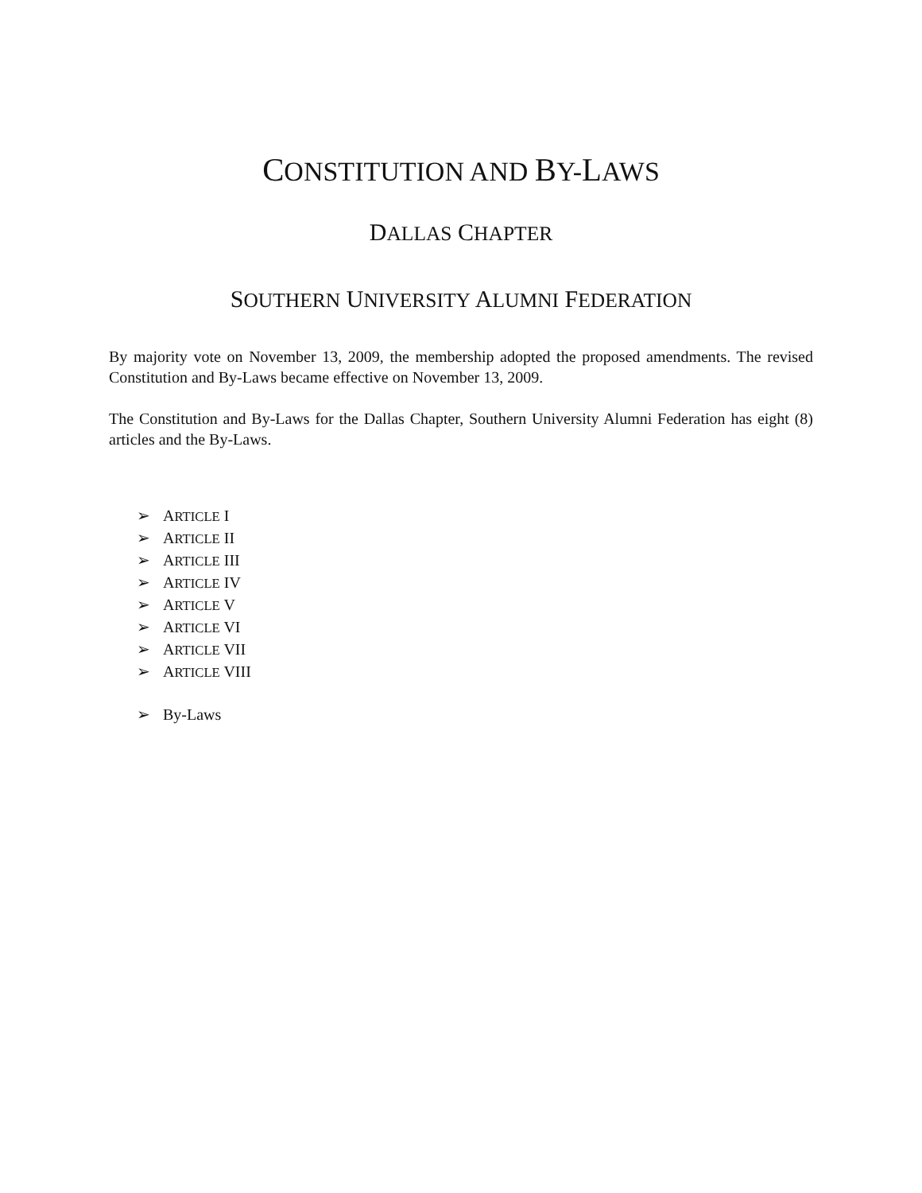CONSTITUTION AND BY-LAWS
DALLAS CHAPTER
SOUTHERN UNIVERSITY ALUMNI FEDERATION
By majority vote on November 13, 2009, the membership adopted the proposed amendments. The revised Constitution and By-Laws became effective on November 13, 2009.
The Constitution and By-Laws for the Dallas Chapter, Southern University Alumni Federation has eight (8) articles and the By-Laws.
➢ ARTICLE I
➢ ARTICLE II
➢ ARTICLE III
➢ ARTICLE IV
➢ ARTICLE V
➢ ARTICLE VI
➢ ARTICLE VII
➢ ARTICLE VIII
➢ By-Laws